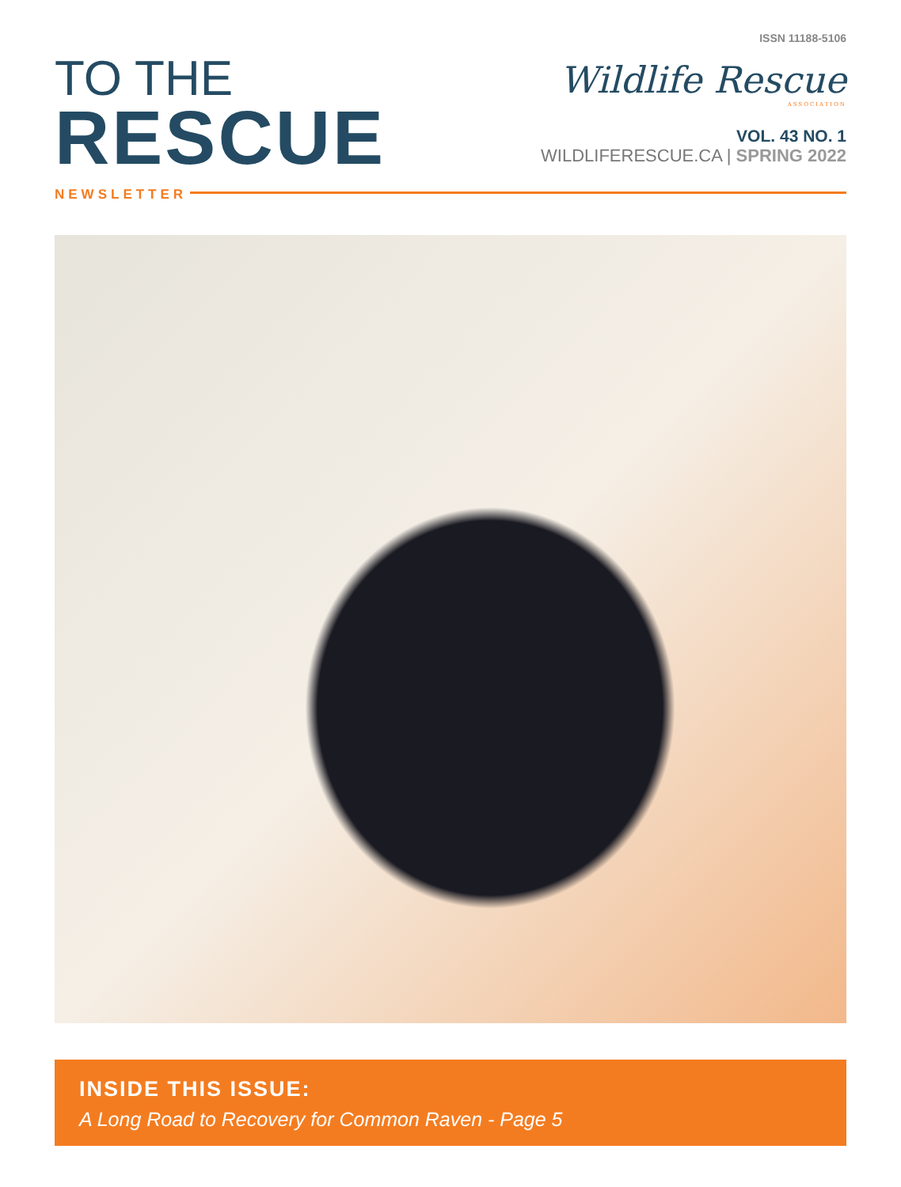TO THE
RESCUE
NEWSLETTER
ISSN 11188-5106
Wildlife Rescue
ASSOCIATION
VOL. 43 NO. 1
WILDLIFERESCUE.CA | SPRING 2022
INSIDE THIS ISSUE:
A Long Road to Recovery for Common Raven - Page 5